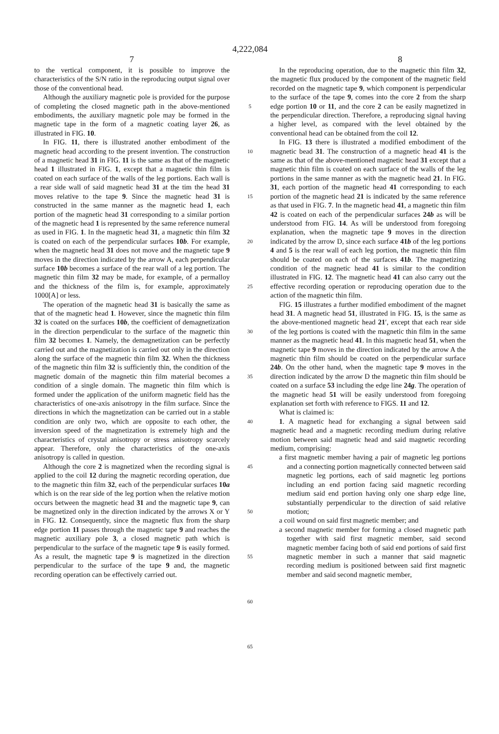4,222,084
7 8
to the vertical component, it is possible to improve the characteristics of the S/N ratio in the reproducing output signal over those of the conventional head.
Although the auxiliary magnetic pole is provided for the purpose of completing the closed magnetic path in the above-mentioned embodiments, the auxiliary magnetic pole may be formed in the magnetic tape in the form of a magnetic coating layer 26, as illustrated in FIG. 10.
In FIG. 11, there is illustrated another embodiment of the magnetic head according to the present invention. The construction of a magnetic head 31 in FIG. 11 is the same as that of the magnetic head 1 illustrated in FIG. 1, except that a magnetic thin film is coated on each surface of the walls of the leg portions. Each wall is a rear side wall of said magnetic head 31 at the tim the head 31 moves relative to the tape 9. Since the magnetic head 31 is constructed in the same manner as the magnetic head 1, each portion of the magnetic head 31 corresponding to a similar portion of the magnetic head 1 is represented by the same reference numeral as used in FIG. 1. In the magnetic head 31, a magnetic thin film 32 is coated on each of the perpendicular surfaces 10b. For example, when the magnetic head 31 does not move and the magnetic tape 9 moves in the direction indicated by the arrow A, each perpendicular surface 10b becomes a surface of the rear wall of a leg portion. The magnetic thin film 32 may be made, for example, of a permalloy and the thickness of the film is, for example, approximately 1000[A] or less.
The operation of the magnetic head 31 is basically the same as that of the magnetic head 1. However, since the magnetic thin film 32 is coated on the surfaces 10b, the coefficient of demagnetization in the direction perpendicular to the surface of the magnetic thin film 32 becomes 1. Namely, the demagnetization can be perfectly carried out and the magnetization is carried out only in the direction along the surface of the magnetic thin film 32. When the thickness of the magnetic thin film 32 is sufficiently thin, the condition of the magnetic domain of the magnetic thin film material becomes a condition of a single domain. The magnetic thin film which is formed under the application of the uniform magnetic field has the characteristics of one-axis anisotropy in the film surface. Since the directions in which the magnetization can be carried out in a stable condition are only two, which are opposite to each other, the inversion speed of the magnetization is extremely high and the characteristics of crystal anisotropy or stress anisotropy scarcely appear. Therefore, only the characteristics of the one-axis anisotropy is called in question.
Although the core 2 is magnetized when the recording signal is applied to the coil 12 during the magnetic recording operation, due to the magnetic thin film 32, each of the perpendicular surfaces 10a which is on the rear side of the leg portion when the relative motion occurs between the magnetic head 31 and the magnetic tape 9, can be magnetized only in the direction indicated by the arrows X or Y in FIG. 12. Consequently, since the magnetic flux from the sharp edge portion 11 passes through the magnetic tape 9 and reaches the magnetic auxiliary pole 3, a closed magnetic path which is perpendicular to the surface of the magnetic tape 9 is easily formed. As a result, the magnetic tape 9 is magnetized in the direction perpendicular to the surface of the tape 9 and, the magnetic recording operation can be effectively carried out.
5
10
15
20
25
30
35
40
45
50
55
60
65
In the reproducing operation, due to the magnetic thin film 32, the magnetic flux produced by the component of the magnetic field recorded on the magnetic tape 9, which component is perpendicular to the surface of the tape 9, comes into the core 2 from the sharp edge portion 10 or 11, and the core 2 can be easily magnetized in the perpendicular direction. Therefore, a reproducing signal having a higher level, as compared with the level obtained by the conventional head can be obtained from the coil 12.
In FIG. 13 there is illustrated a modified embodiment of the magnetic bead 31. The construction of a magnetic head 41 is the same as that of the above-mentioned magnetic head 31 except that a magnetic thin film is coated on each surface of the walls of the leg portions in the same manner as with the magnetic head 21. In FIG. 31, each portion of the magnetic head 41 corresponding to each portion of the magnetic head 21 is indicated by the same reference as that used in FIG. 7. In the magnetic head 41, a magnetic thin film 42 is coated on each of the perpendicular surfaces 24b as will be understood from FIG. 14. As will be understood from foregoing explanation, when the magnetic tape 9 moves in the direction indicated by the arrow D, since each surface 41b of the leg portions 4 and 5 is the rear wall of each leg portion, the magnetic thin film should be coated on each of the surfaces 41b. The magnetizing condition of the magnetic head 41 is similar to the condition illustrated in FIG. 12. The magnetic head 41 can also carry out the effective recording operation or reproducing operation due to the action of the magnetic thin film.
FIG. 15 illustrates a further modified embodiment of the magnet head 31. A magnetic head 51, illustrated in FIG. 15, is the same as the above-mentioned magnetic head 21′, except that each rear side of the leg portions is coated with the magnetic thin film in the same manner as the magnetic head 41. In this magnetic head 51, when the magnetic tape 9 moves in the direction indicated by the arrow A the magnetic thin film should be coated on the perpendicular surface 24b. On the other hand, when the magnetic tape 9 moves in the direction indicated by the arrow D the magnetic thin film should be coated on a surface 53 including the edge line 24g. The operation of the magnetic head 51 will be easily understood from foregoing explanation set forth with reference to FIGS. 11 and 12.
What is claimed is:
1. A magnetic head for exchanging a signal between said magnetic head and a magnetic recording medium during relative motion between said magnetic head and said magnetic recording medium, comprising:
a first magnetic member having a pair of magnetic leg portions and a connecting portion magnetically connected between said magnetic leg portions, each of said magnetic leg portions including an end portion facing said magnetic recording medium said end portion having only one sharp edge line, substantially perpendicular to the direction of said relative motion;
a coil wound on said first magnetic member; and
a second magnetic member for forming a closed magnetic path together with said first magnetic member, said second magnetic member facing both of said end portions of said first magnetic member in such a manner that said magnetic recording medium is positioned between said first magnetic member and said second magnetic member,